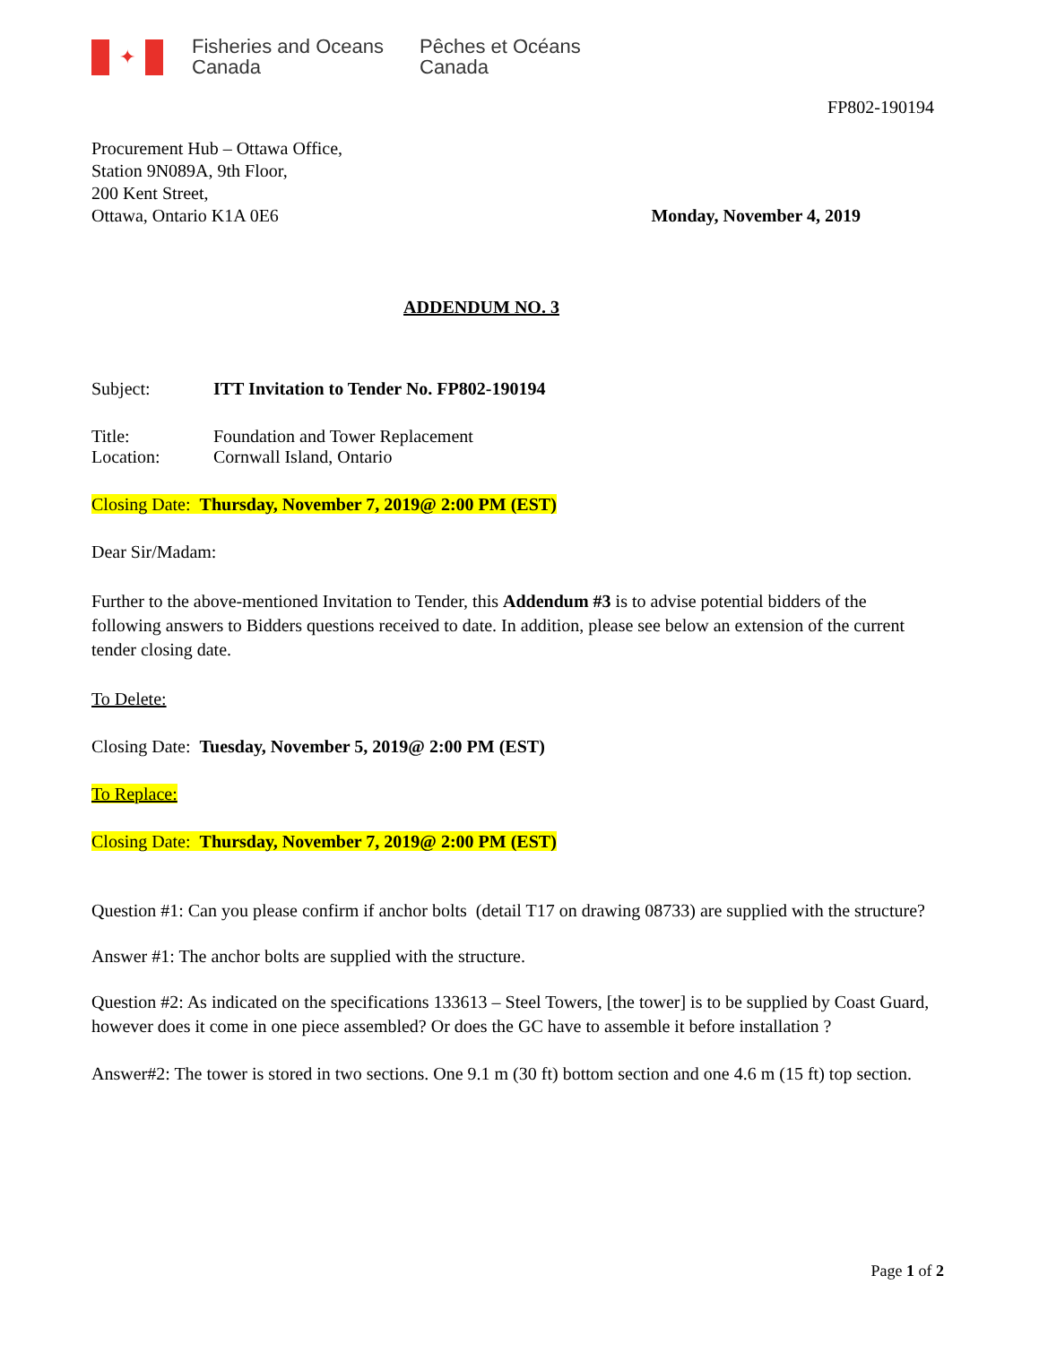✦
Fisheries and Oceans
Canada
Pêches et Océans
Canada
FP802-190194
Procurement Hub – Ottawa Office,
Station 9N089A, 9th Floor,
200 Kent Street,
Ottawa, Ontario K1A 0E6
Monday, November 4, 2019
ADDENDUM NO. 3
Subject: ITT Invitation to Tender No. FP802-190194
Title: Foundation and Tower Replacement
Location: Cornwall Island, Ontario
Closing Date: Thursday, November 7, 2019@ 2:00 PM (EST)
Dear Sir/Madam:
Further to the above-mentioned Invitation to Tender, this Addendum #3 is to advise potential bidders of the following answers to Bidders questions received to date. In addition, please see below an extension of the current tender closing date.
To Delete:
Closing Date: Tuesday, November 5, 2019@ 2:00 PM (EST)
To Replace:
Closing Date: Thursday, November 7, 2019@ 2:00 PM (EST)
Question #1: Can you please confirm if anchor bolts (detail T17 on drawing 08733) are supplied with the structure?
Answer #1: The anchor bolts are supplied with the structure.
Question #2: As indicated on the specifications 133613 – Steel Towers, [the tower] is to be supplied by Coast Guard, however does it come in one piece assembled? Or does the GC have to assemble it before installation ?
Answer#2: The tower is stored in two sections. One 9.1 m (30 ft) bottom section and one 4.6 m (15 ft) top section.
Page 1 of 2